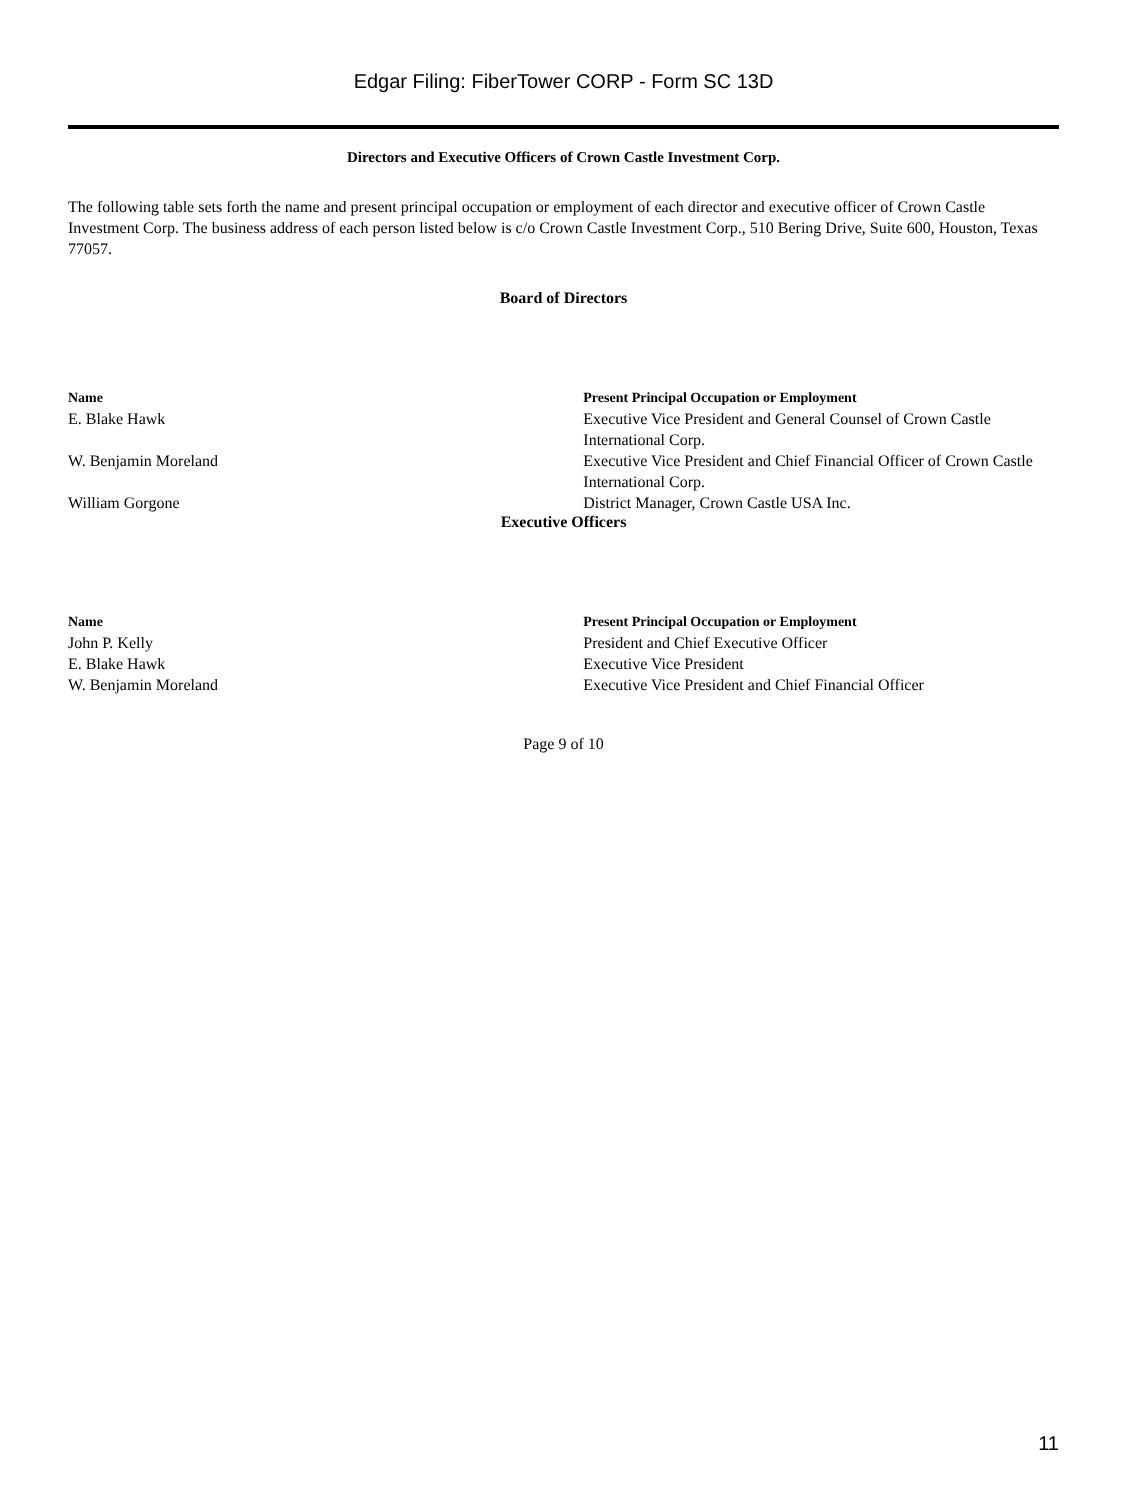Edgar Filing: FiberTower CORP - Form SC 13D
Directors and Executive Officers of Crown Castle Investment Corp.
The following table sets forth the name and present principal occupation or employment of each director and executive officer of Crown Castle Investment Corp. The business address of each person listed below is c/o Crown Castle Investment Corp., 510 Bering Drive, Suite 600, Houston, Texas 77057.
Board of Directors
| Name | Present Principal Occupation or Employment |
| --- | --- |
| E. Blake Hawk | Executive Vice President and General Counsel of Crown Castle International Corp. |
| W. Benjamin Moreland | Executive Vice President and Chief Financial Officer of Crown Castle International Corp. |
| William Gorgone | District Manager, Crown Castle USA Inc. |
Executive Officers
| Name | Present Principal Occupation or Employment |
| --- | --- |
| John P. Kelly | President and Chief Executive Officer |
| E. Blake Hawk | Executive Vice President |
| W. Benjamin Moreland | Executive Vice President and Chief Financial Officer |
Page 9 of 10
11